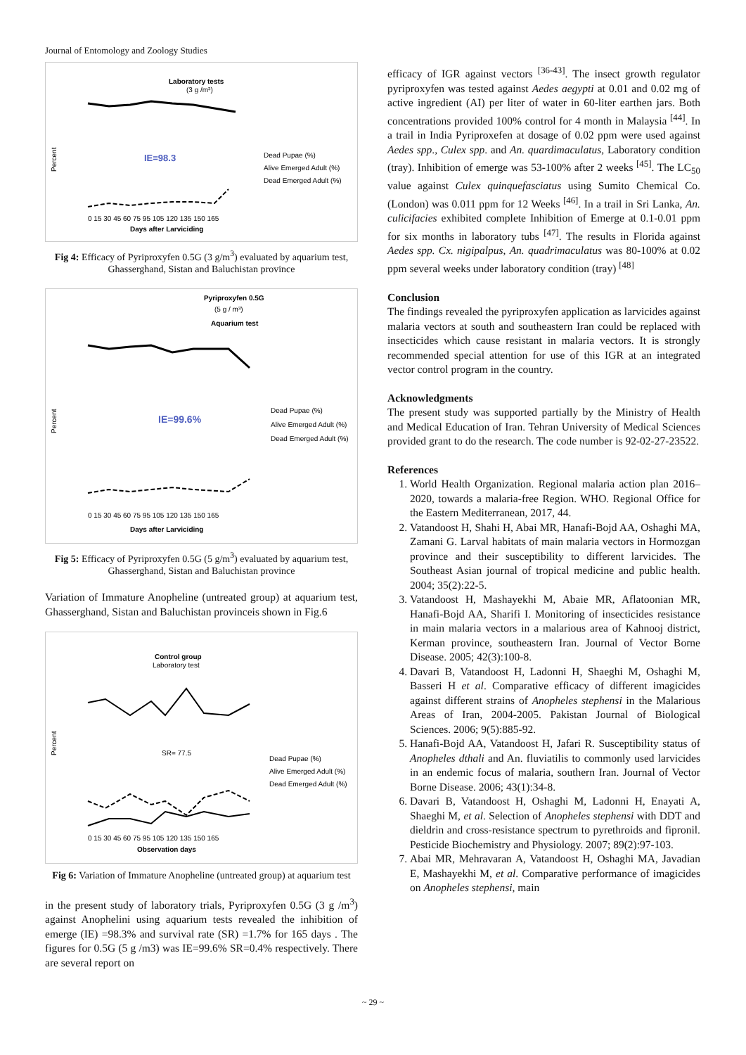Journal of Entomology and Zoology Studies
Laboratory tests
(3 g /m³)
Percent
IE=98.3
Dead Pupae (%)
Alive Emerged Adult (%)
Dead Emerged Adult (%)
0 15 30 45 60 75 95 105 120 135 150 165
Days after Larviciding
Fig 4: Efficacy of Pyriproxyfen 0.5G (3 g/m<sup>3</sup>) evaluated by aquarium test, Ghasserghand, Sistan and Baluchistan province
Pyriproxyfen 0.5G
(5 g / m³)
Aquarium test
Percent
IE=99.6%
Dead Pupae (%)
Alive Emerged Adult (%)
Dead Emerged Adult (%)
0 15 30 45 60 75 95 105 120 135 150 165
Days after Larviciding
Fig 5: Efficacy of Pyriproxyfen 0.5G (5 g/m<sup>3</sup>) evaluated by aquarium test, Ghasserghand, Sistan and Baluchistan province
Variation of Immature Anopheline (untreated group) at aquarium test, Ghasserghand, Sistan and Baluchistan provinceis shown in Fig.6
Control group
Laboratory test
Percent
SR= 77.5
Dead Pupae (%)
Alive Emerged Adult (%)
Dead Emerged Adult (%)
0 15 30 45 60 75 95 105 120 135 150 165
Observation days
Fig 6: Variation of Immature Anopheline (untreated group) at aquarium test
in the present study of laboratory trials, Pyriproxyfen 0.5G (3 g /m<sup>3</sup>) against Anophelini using aquarium tests revealed the inhibition of emerge (IE) =98.3% and survival rate (SR) =1.7% for 165 days . The figures for 0.5G (5 g /m3) was IE=99.6% SR=0.4% respectively. There are several report on
efficacy of IGR against vectors <sup>[36-43]</sup>. The insect growth regulator pyriproxyfen was tested against Aedes aegypti at 0.01 and 0.02 mg of active ingredient (AI) per liter of water in 60-liter earthen jars. Both concentrations provided 100% control for 4 month in Malaysia <sup>[44]</sup>. In a trail in India Pyriproxefen at dosage of 0.02 ppm were used against Aedes spp., Culex spp. and An. quardimaculatus, Laboratory condition (tray). Inhibition of emerge was 53-100% after 2 weeks <sup>[45]</sup>. The LC<sub>50</sub> value against Culex quinquefasciatus using Sumito Chemical Co. (London) was 0.011 ppm for 12 Weeks <sup>[46]</sup>. In a trail in Sri Lanka, An. culicifacies exhibited complete Inhibition of Emerge at 0.1-0.01 ppm for six months in laboratory tubs <sup>[47]</sup>. The results in Florida against Aedes spp. Cx. nigipalpus, An. quadrimaculatus was 80-100% at 0.02 ppm several weeks under laboratory condition (tray) <sup>[48]</sup>
Conclusion
The findings revealed the pyriproxyfen application as larvicides against malaria vectors at south and southeastern Iran could be replaced with insecticides which cause resistant in malaria vectors. It is strongly recommended special attention for use of this IGR at an integrated vector control program in the country.
Acknowledgments
The present study was supported partially by the Ministry of Health and Medical Education of Iran. Tehran University of Medical Sciences provided grant to do the research. The code number is 92-02-27-23522.
References
1. World Health Organization. Regional malaria action plan 2016–2020, towards a malaria-free Region. WHO. Regional Office for the Eastern Mediterranean, 2017, 44.
2. Vatandoost H, Shahi H, Abai MR, Hanafi-Bojd AA, Oshaghi MA, Zamani G. Larval habitats of main malaria vectors in Hormozgan province and their susceptibility to different larvicides. The Southeast Asian journal of tropical medicine and public health. 2004; 35(2):22-5.
3. Vatandoost H, Mashayekhi M, Abaie MR, Aflatoonian MR, Hanafi-Bojd AA, Sharifi I. Monitoring of insecticides resistance in main malaria vectors in a malarious area of Kahnooj district, Kerman province, southeastern Iran. Journal of Vector Borne Disease. 2005; 42(3):100-8.
4. Davari B, Vatandoost H, Ladonni H, Shaeghi M, Oshaghi M, Basseri H et al. Comparative efficacy of different imagicides against different strains of Anopheles stephensi in the Malarious Areas of Iran, 2004-2005. Pakistan Journal of Biological Sciences. 2006; 9(5):885-92.
5. Hanafi-Bojd AA, Vatandoost H, Jafari R. Susceptibility status of Anopheles dthali and An. fluviatilis to commonly used larvicides in an endemic focus of malaria, southern Iran. Journal of Vector Borne Disease. 2006; 43(1):34-8.
6. Davari B, Vatandoost H, Oshaghi M, Ladonni H, Enayati A, Shaeghi M, et al. Selection of Anopheles stephensi with DDT and dieldrin and cross-resistance spectrum to pyrethroids and fipronil. Pesticide Biochemistry and Physiology. 2007; 89(2):97-103.
7. Abai MR, Mehravaran A, Vatandoost H, Oshaghi MA, Javadian E, Mashayekhi M, et al. Comparative performance of imagicides on Anopheles stephensi, main
~ 29 ~